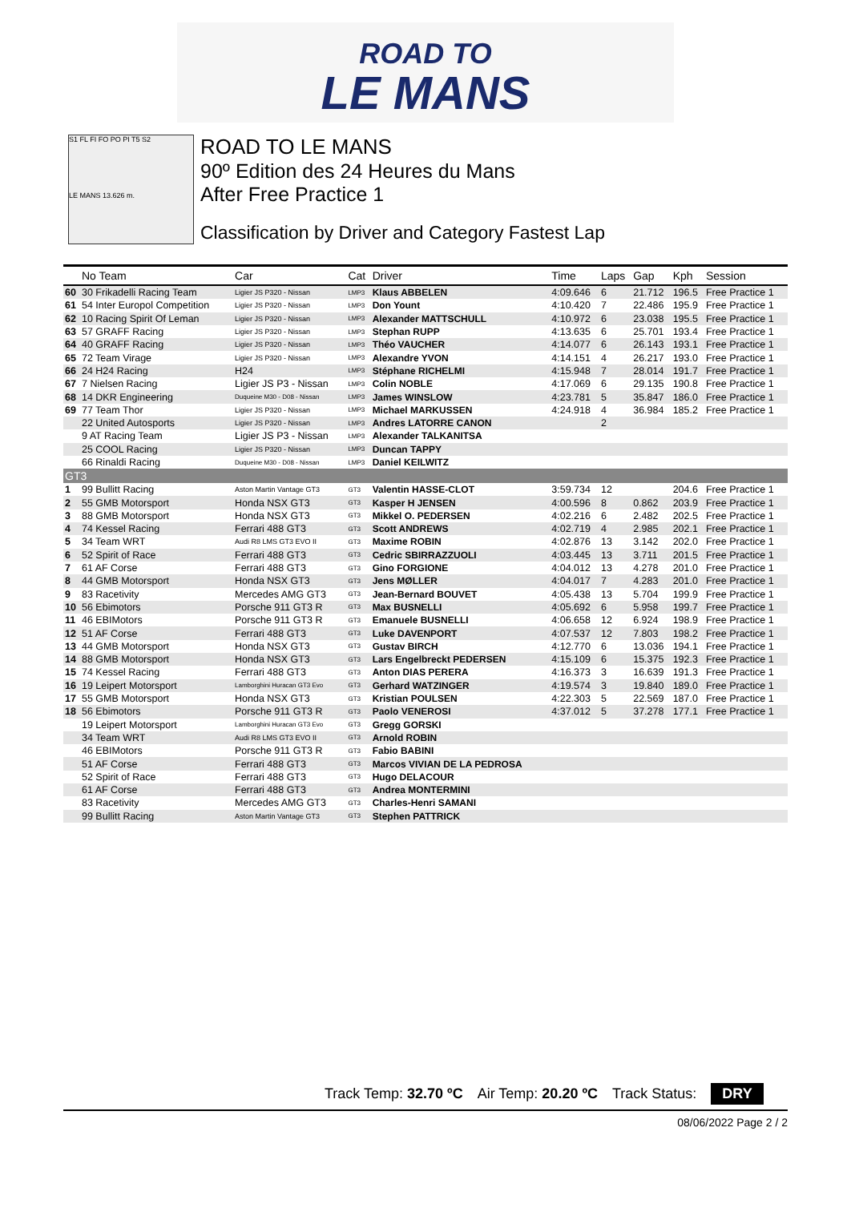ROAD TO
LE MANS
S1 FL FI FO PO PI T5 S2
LE MANS 13.626 m.
ROAD TO LE MANS
90º Edition des 24 Heures du Mans
After Free Practice 1
Classification by Driver and Category Fastest Lap
| | No Team | Car | Cat | Driver | Time | Laps | Gap | Kph | Session |
| --- | --- | --- | --- | --- | --- | --- | --- | --- | --- |
| 60 | 30 Frikadelli Racing Team | Ligier JS P320 - Nissan | LMP3 | Klaus ABBELEN | 4:09.646 | 6 | 21.712 | 196.5 | Free Practice 1 |
| 61 | 54 Inter Europol Competition | Ligier JS P320 - Nissan | LMP3 | Don Yount | 4:10.420 | 7 | 22.486 | 195.9 | Free Practice 1 |
| 62 | 10 Racing Spirit Of Leman | Ligier JS P320 - Nissan | LMP3 | Alexander MATTSCHULL | 4:10.972 | 6 | 23.038 | 195.5 | Free Practice 1 |
| 63 | 57 GRAFF Racing | Ligier JS P320 - Nissan | LMP3 | Stephan RUPP | 4:13.635 | 6 | 25.701 | 193.4 | Free Practice 1 |
| 64 | 40 GRAFF Racing | Ligier JS P320 - Nissan | LMP3 | Théo VAUCHER | 4:14.077 | 6 | 26.143 | 193.1 | Free Practice 1 |
| 65 | 72 Team Virage | Ligier JS P320 - Nissan | LMP3 | Alexandre YVON | 4:14.151 | 4 | 26.217 | 193.0 | Free Practice 1 |
| 66 | 24 H24 Racing | H24 | LMP3 | Stéphane RICHELMI | 4:15.948 | 7 | 28.014 | 191.7 | Free Practice 1 |
| 67 | 7 Nielsen Racing | Ligier JS P3 - Nissan | LMP3 | Colin NOBLE | 4:17.069 | 6 | 29.135 | 190.8 | Free Practice 1 |
| 68 | 14 DKR Engineering | Duqueine M30 - D08 - Nissan | LMP3 | James WINSLOW | 4:23.781 | 5 | 35.847 | 186.0 | Free Practice 1 |
| 69 | 77 Team Thor | Ligier JS P320 - Nissan | LMP3 | Michael MARKUSSEN | 4:24.918 | 4 | 36.984 | 185.2 | Free Practice 1 |
| | 22 United Autosports | Ligier JS P320 - Nissan | LMP3 | Andres LATORRE CANON | | 2 | | | |
| | 9 AT Racing Team | Ligier JS P3 - Nissan | LMP3 | Alexander TALKANITSA | | | | | |
| | 25 COOL Racing | Ligier JS P320 - Nissan | LMP3 | Duncan TAPPY | | | | | |
| | 66 Rinaldi Racing | Duqueine M30 - D08 - Nissan | LMP3 | Daniel KEILWITZ | | | | | |
| GT3 | | | | | | | | | |
| 1 | 99 Bullitt Racing | Aston Martin Vantage GT3 | GT3 | Valentin HASSE-CLOT | 3:59.734 | 12 | | 204.6 | Free Practice 1 |
| 2 | 55 GMB Motorsport | Honda NSX GT3 | GT3 | Kasper H JENSEN | 4:00.596 | 8 | 0.862 | 203.9 | Free Practice 1 |
| 3 | 88 GMB Motorsport | Honda NSX GT3 | GT3 | Mikkel O. PEDERSEN | 4:02.216 | 6 | 2.482 | 202.5 | Free Practice 1 |
| 4 | 74 Kessel Racing | Ferrari 488 GT3 | GT3 | Scott ANDREWS | 4:02.719 | 4 | 2.985 | 202.1 | Free Practice 1 |
| 5 | 34 Team WRT | Audi R8 LMS GT3 EVO II | GT3 | Maxime ROBIN | 4:02.876 | 13 | 3.142 | 202.0 | Free Practice 1 |
| 6 | 52 Spirit of Race | Ferrari 488 GT3 | GT3 | Cedric SBIRRAZZUOLI | 4:03.445 | 13 | 3.711 | 201.5 | Free Practice 1 |
| 7 | 61 AF Corse | Ferrari 488 GT3 | GT3 | Gino FORGIONE | 4:04.012 | 13 | 4.278 | 201.0 | Free Practice 1 |
| 8 | 44 GMB Motorsport | Honda NSX GT3 | GT3 | Jens MØLLER | 4:04.017 | 7 | 4.283 | 201.0 | Free Practice 1 |
| 9 | 83 Racetivity | Mercedes AMG GT3 | GT3 | Jean-Bernard BOUVET | 4:05.438 | 13 | 5.704 | 199.9 | Free Practice 1 |
| 10 | 56 Ebimotors | Porsche 911 GT3 R | GT3 | Max BUSNELLI | 4:05.692 | 6 | 5.958 | 199.7 | Free Practice 1 |
| 11 | 46 EBIMotors | Porsche 911 GT3 R | GT3 | Emanuele BUSNELLI | 4:06.658 | 12 | 6.924 | 198.9 | Free Practice 1 |
| 12 | 51 AF Corse | Ferrari 488 GT3 | GT3 | Luke DAVENPORT | 4:07.537 | 12 | 7.803 | 198.2 | Free Practice 1 |
| 13 | 44 GMB Motorsport | Honda NSX GT3 | GT3 | Gustav BIRCH | 4:12.770 | 6 | 13.036 | 194.1 | Free Practice 1 |
| 14 | 88 GMB Motorsport | Honda NSX GT3 | GT3 | Lars Engelbreckt PEDERSEN | 4:15.109 | 6 | 15.375 | 192.3 | Free Practice 1 |
| 15 | 74 Kessel Racing | Ferrari 488 GT3 | GT3 | Anton DIAS PERERA | 4:16.373 | 3 | 16.639 | 191.3 | Free Practice 1 |
| 16 | 19 Leipert Motorsport | Lamborghini Huracan GT3 Evo | GT3 | Gerhard WATZINGER | 4:19.574 | 3 | 19.840 | 189.0 | Free Practice 1 |
| 17 | 55 GMB Motorsport | Honda NSX GT3 | GT3 | Kristian POULSEN | 4:22.303 | 5 | 22.569 | 187.0 | Free Practice 1 |
| 18 | 56 Ebimotors | Porsche 911 GT3 R | GT3 | Paolo VENEROSI | 4:37.012 | 5 | 37.278 | 177.1 | Free Practice 1 |
| | 19 Leipert Motorsport | Lamborghini Huracan GT3 Evo | GT3 | Gregg GORSKI | | | | | |
| | 34 Team WRT | Audi R8 LMS GT3 EVO II | GT3 | Arnold ROBIN | | | | | |
| | 46 EBIMotors | Porsche 911 GT3 R | GT3 | Fabio BABINI | | | | | |
| | 51 AF Corse | Ferrari 488 GT3 | GT3 | Marcos VIVIAN DE LA PEDROSA | | | | | |
| | 52 Spirit of Race | Ferrari 488 GT3 | GT3 | Hugo DELACOUR | | | | | |
| | 61 AF Corse | Ferrari 488 GT3 | GT3 | Andrea MONTERMINI | | | | | |
| | 83 Racetivity | Mercedes AMG GT3 | GT3 | Charles-Henri SAMANI | | | | | |
| | 99 Bullitt Racing | Aston Martin Vantage GT3 | GT3 | Stephen PATTRICK | | | | | |
Track Temp: 32.70 ºC Air Temp: 20.20 ºC Track Status: DRY
08/06/2022 Page 2 / 2